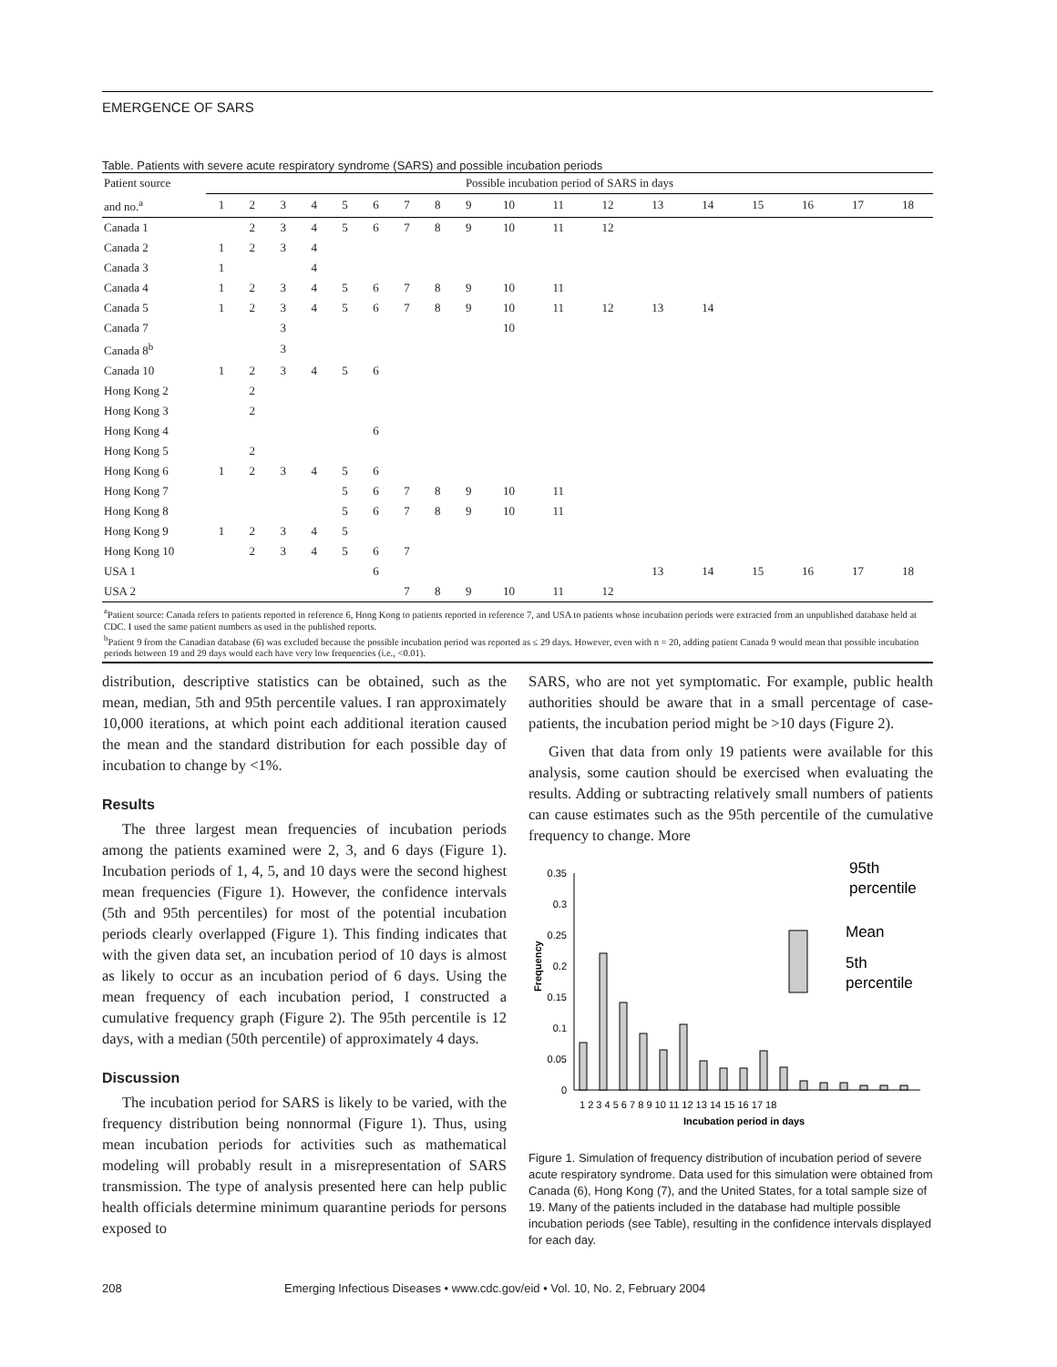EMERGENCE OF SARS
Table. Patients with severe acute respiratory syndrome (SARS) and possible incubation periods
| Patient source | Possible incubation period of SARS in days | | | | | | | | | | | | | | | | | |
| --- | --- | --- | --- | --- | --- | --- | --- | --- | --- | --- | --- | --- | --- | --- | --- | --- | --- | --- |
| and no.<sup>a</sup> | 1 | 2 | 3 | 4 | 5 | 6 | 7 | 8 | 9 | 10 | 11 | 12 | 13 | 14 | 15 | 16 | 17 | 18 |
| Canada 1 | | 2 | 3 | 4 | 5 | 6 | 7 | 8 | 9 | 10 | 11 | 12 | | | | | | |
| Canada 2 | 1 | 2 | 3 | 4 | | | | | | | | | | | | | | |
| Canada 3 | 1 | | | 4 | | | | | | | | | | | | | | |
| Canada 4 | 1 | 2 | 3 | 4 | 5 | 6 | 7 | 8 | 9 | 10 | 11 | | | | | | | |
| Canada 5 | 1 | 2 | 3 | 4 | 5 | 6 | 7 | 8 | 9 | 10 | 11 | 12 | 13 | 14 | | | | |
| Canada 7 | | | 3 | | | | | | | 10 | | | | | | | | |
| Canada 8<sup>b</sup> | | | 3 | | | | | | | | | | | | | | | |
| Canada 10 | 1 | 2 | 3 | 4 | 5 | 6 | | | | | | | | | | | | |
| Hong Kong 2 | | 2 | | | | | | | | | | | | | | | | |
| Hong Kong 3 | | 2 | | | | | | | | | | | | | | | | |
| Hong Kong 4 | | | | | | 6 | | | | | | | | | | | | |
| Hong Kong 5 | | 2 | | | | | | | | | | | | | | | | |
| Hong Kong 6 | 1 | 2 | 3 | 4 | 5 | 6 | | | | | | | | | | | | |
| Hong Kong 7 | | | | | 5 | 6 | 7 | 8 | 9 | 10 | 11 | | | | | | | |
| Hong Kong 8 | | | | | 5 | 6 | 7 | 8 | 9 | 10 | 11 | | | | | | | |
| Hong Kong 9 | 1 | 2 | 3 | 4 | 5 | | | | | | | | | | | | | |
| Hong Kong 10 | | 2 | 3 | 4 | 5 | 6 | 7 | | | | | | | | | | | |
| USA 1 | | | | | | 6 | | | | | | | 13 | 14 | 15 | 16 | 17 | 18 |
| USA 2 | | | | | | | 7 | 8 | 9 | 10 | 11 | 12 | | | | | | |
| <sup>a</sup> Patient source: Canada refers to patients reported in reference 6, Hong Kong to patients reported in reference 7, and USA to patients whose incubation periods were extracted from an unpublished database held at CDC. I used the same patient numbers as used in the published reports. <sup>b</sup> Patient 9 from the Canadian database (6) was excluded because the possible incubation period was reported as ≤ 29 days. However, even with n = 20, adding patient Canada 9 would mean that possible incubation periods between 19 and 29 days would each have very low frequencies (i.e., <0.01). | | | | | | | | | | | | | | | | | | |
distribution, descriptive statistics can be obtained, such as the mean, median, 5th and 95th percentile values. I ran approximately 10,000 iterations, at which point each additional iteration caused the mean and the standard distribution for each possible day of incubation to change by <1%.
Results
The three largest mean frequencies of incubation periods among the patients examined were 2, 3, and 6 days (Figure 1). Incubation periods of 1, 4, 5, and 10 days were the second highest mean frequencies (Figure 1). However, the confidence intervals (5th and 95th percentiles) for most of the potential incubation periods clearly overlapped (Figure 1). This finding indicates that with the given data set, an incubation period of 10 days is almost as likely to occur as an incubation period of 6 days. Using the mean frequency of each incubation period, I constructed a cumulative frequency graph (Figure 2). The 95th percentile is 12 days, with a median (50th percentile) of approximately 4 days.
Discussion
The incubation period for SARS is likely to be varied, with the frequency distribution being nonnormal (Figure 1). Thus, using mean incubation periods for activities such as mathematical modeling will probably result in a misrepresentation of SARS transmission. The type of analysis presented here can help public health officials determine minimum quarantine periods for persons exposed to
SARS, who are not yet symptomatic. For example, public health authorities should be aware that in a small percentage of case-patients, the incubation period might be >10 days (Figure 2).
Given that data from only 19 patients were available for this analysis, some caution should be exercised when evaluating the results. Adding or subtracting relatively small numbers of patients can cause estimates such as the 95th percentile of the cumulative frequency to change. More
0.35
0.3
0.25
0.2
0.15
0.1
0.05
0
Frequency
1 2 3 4 5 6 7 8 9 10 11 12 13 14 15 16 17 18
Incubation period in days
95th
percentile
Mean
5th
percentile
Figure 1. Simulation of frequency distribution of incubation period of severe acute respiratory syndrome. Data used for this simulation were obtained from Canada (6), Hong Kong (7), and the United States, for a total sample size of 19. Many of the patients included in the database had multiple possible incubation periods (see Table), resulting in the confidence intervals displayed for each day.
208 Emerging Infectious Diseases • www.cdc.gov/eid • Vol. 10, No. 2, February 2004